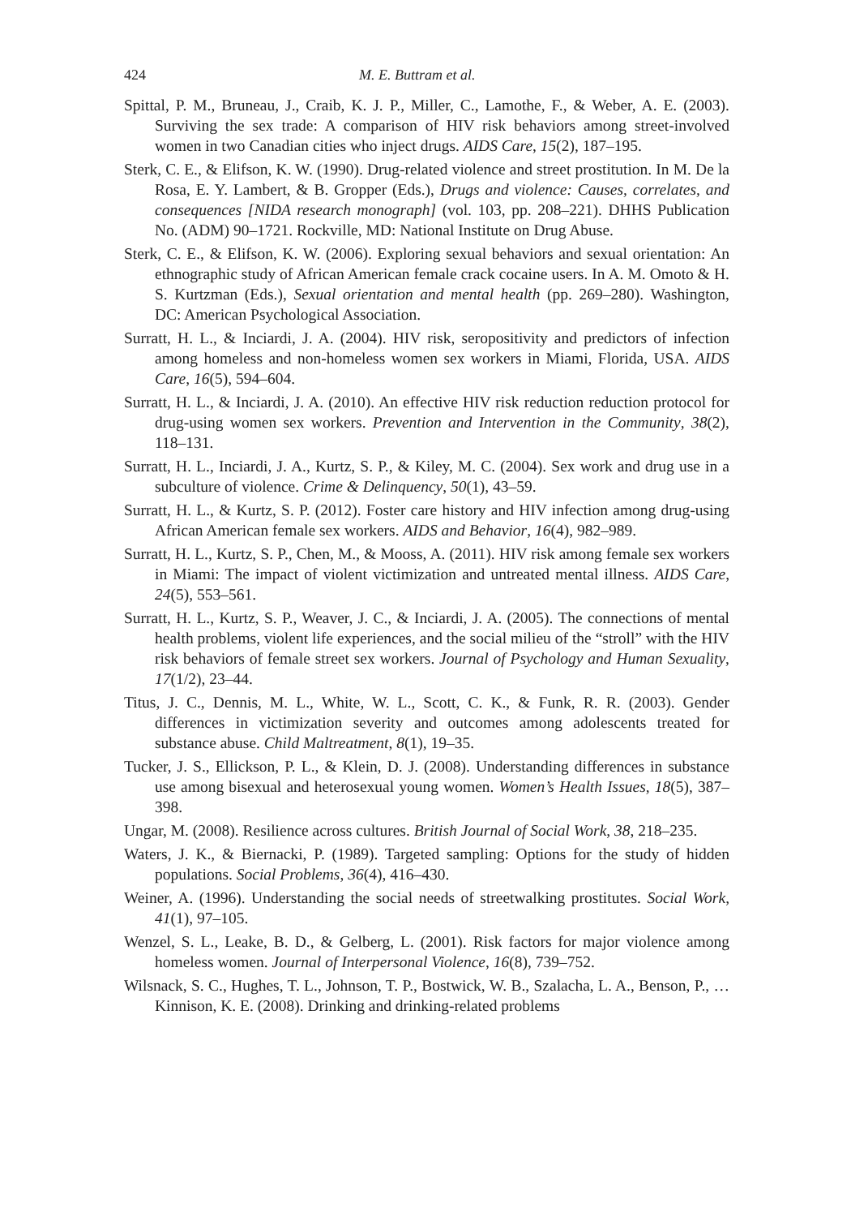424 M. E. Buttram et al.
Spittal, P. M., Bruneau, J., Craib, K. J. P., Miller, C., Lamothe, F., & Weber, A. E. (2003). Surviving the sex trade: A comparison of HIV risk behaviors among street-involved women in two Canadian cities who inject drugs. AIDS Care, 15(2), 187–195.
Sterk, C. E., & Elifson, K. W. (1990). Drug-related violence and street prostitution. In M. De la Rosa, E. Y. Lambert, & B. Gropper (Eds.), Drugs and violence: Causes, correlates, and consequences [NIDA research monograph] (vol. 103, pp. 208–221). DHHS Publication No. (ADM) 90–1721. Rockville, MD: National Institute on Drug Abuse.
Sterk, C. E., & Elifson, K. W. (2006). Exploring sexual behaviors and sexual orientation: An ethnographic study of African American female crack cocaine users. In A. M. Omoto & H. S. Kurtzman (Eds.), Sexual orientation and mental health (pp. 269–280). Washington, DC: American Psychological Association.
Surratt, H. L., & Inciardi, J. A. (2004). HIV risk, seropositivity and predictors of infection among homeless and non-homeless women sex workers in Miami, Florida, USA. AIDS Care, 16(5), 594–604.
Surratt, H. L., & Inciardi, J. A. (2010). An effective HIV risk reduction reduction protocol for drug-using women sex workers. Prevention and Intervention in the Community, 38(2), 118–131.
Surratt, H. L., Inciardi, J. A., Kurtz, S. P., & Kiley, M. C. (2004). Sex work and drug use in a subculture of violence. Crime & Delinquency, 50(1), 43–59.
Surratt, H. L., & Kurtz, S. P. (2012). Foster care history and HIV infection among drug-using African American female sex workers. AIDS and Behavior, 16(4), 982–989.
Surratt, H. L., Kurtz, S. P., Chen, M., & Mooss, A. (2011). HIV risk among female sex workers in Miami: The impact of violent victimization and untreated mental illness. AIDS Care, 24(5), 553–561.
Surratt, H. L., Kurtz, S. P., Weaver, J. C., & Inciardi, J. A. (2005). The connections of mental health problems, violent life experiences, and the social milieu of the “stroll” with the HIV risk behaviors of female street sex workers. Journal of Psychology and Human Sexuality, 17(1/2), 23–44.
Titus, J. C., Dennis, M. L., White, W. L., Scott, C. K., & Funk, R. R. (2003). Gender differences in victimization severity and outcomes among adolescents treated for substance abuse. Child Maltreatment, 8(1), 19–35.
Tucker, J. S., Ellickson, P. L., & Klein, D. J. (2008). Understanding differences in substance use among bisexual and heterosexual young women. Women’s Health Issues, 18(5), 387–398.
Ungar, M. (2008). Resilience across cultures. British Journal of Social Work, 38, 218–235.
Waters, J. K., & Biernacki, P. (1989). Targeted sampling: Options for the study of hidden populations. Social Problems, 36(4), 416–430.
Weiner, A. (1996). Understanding the social needs of streetwalking prostitutes. Social Work, 41(1), 97–105.
Wenzel, S. L., Leake, B. D., & Gelberg, L. (2001). Risk factors for major violence among homeless women. Journal of Interpersonal Violence, 16(8), 739–752.
Wilsnack, S. C., Hughes, T. L., Johnson, T. P., Bostwick, W. B., Szalacha, L. A., Benson, P., … Kinnison, K. E. (2008). Drinking and drinking-related problems